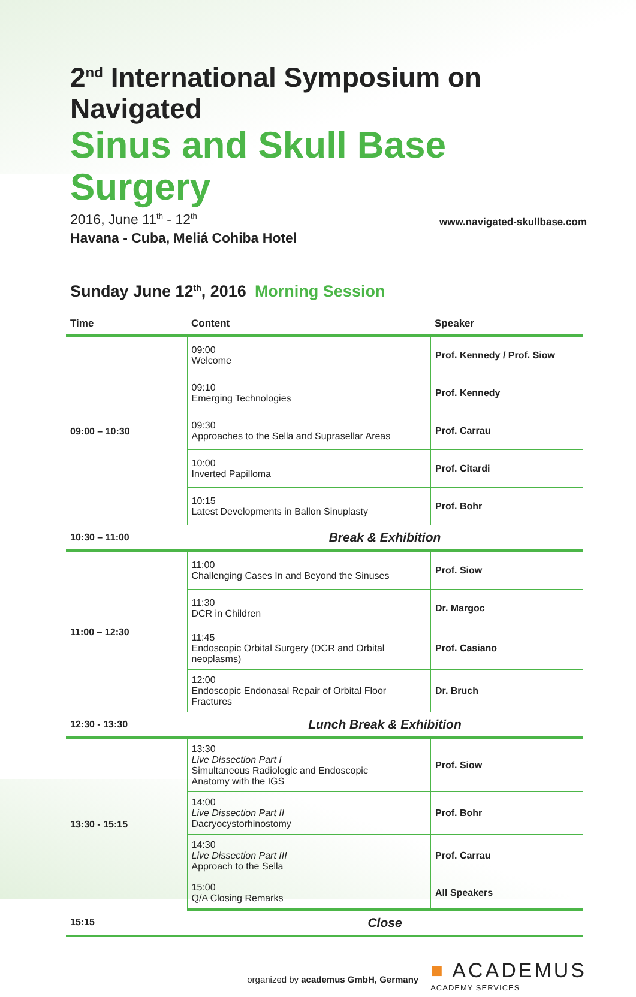2<sup>nd</sup> International Symposium on Navigated
Sinus and Skull Base Surgery
2016, June 11<sup>th</sup> - 12<sup>th</sup>
Havana - Cuba, Meliá Cohiba Hotel
www.navigated-skullbase.com
Sunday June 12<sup>th</sup>, 2016 Morning Session
| Time | Content | Speaker |
| --- | --- | --- |
| 09:00 – 10:30 | 09:00 Welcome | Prof. Kennedy / Prof. Siow |
| | 09:10 Emerging Technologies | Prof. Kennedy |
| | 09:30 Approaches to the Sella and Suprasellar Areas | Prof. Carrau |
| | 10:00 Inverted Papilloma | Prof. Citardi |
| | 10:15 Latest Developments in Ballon Sinuplasty | Prof. Bohr |
| 10:30 – 11:00 | Break & Exhibition | |
| 11:00 – 12:30 | 11:00 Challenging Cases In and Beyond the Sinuses | Prof. Siow |
| | 11:30 DCR in Children | Dr. Margoc |
| | 11:45 Endoscopic Orbital Surgery (DCR and Orbital neoplasms) | Prof. Casiano |
| | 12:00 Endoscopic Endonasal Repair of Orbital Floor Fractures | Dr. Bruch |
| 12:30 - 13:30 | Lunch Break & Exhibition | |
| 13:30 - 15:15 | 13:30 Live Dissection Part I Simultaneous Radiologic and Endoscopic Anatomy with the IGS | Prof. Siow |
| | 14:00 Live Dissection Part II Dacryocystorhinostomy | Prof. Bohr |
| | 14:30 Live Dissection Part III Approach to the Sella | Prof. Carrau |
| | 15:00 Q/A Closing Remarks | All Speakers |
| 15:15 | Close | |
organized by academus GmbH, Germany
■ ACADEMUS
ACADEMY SERVICES